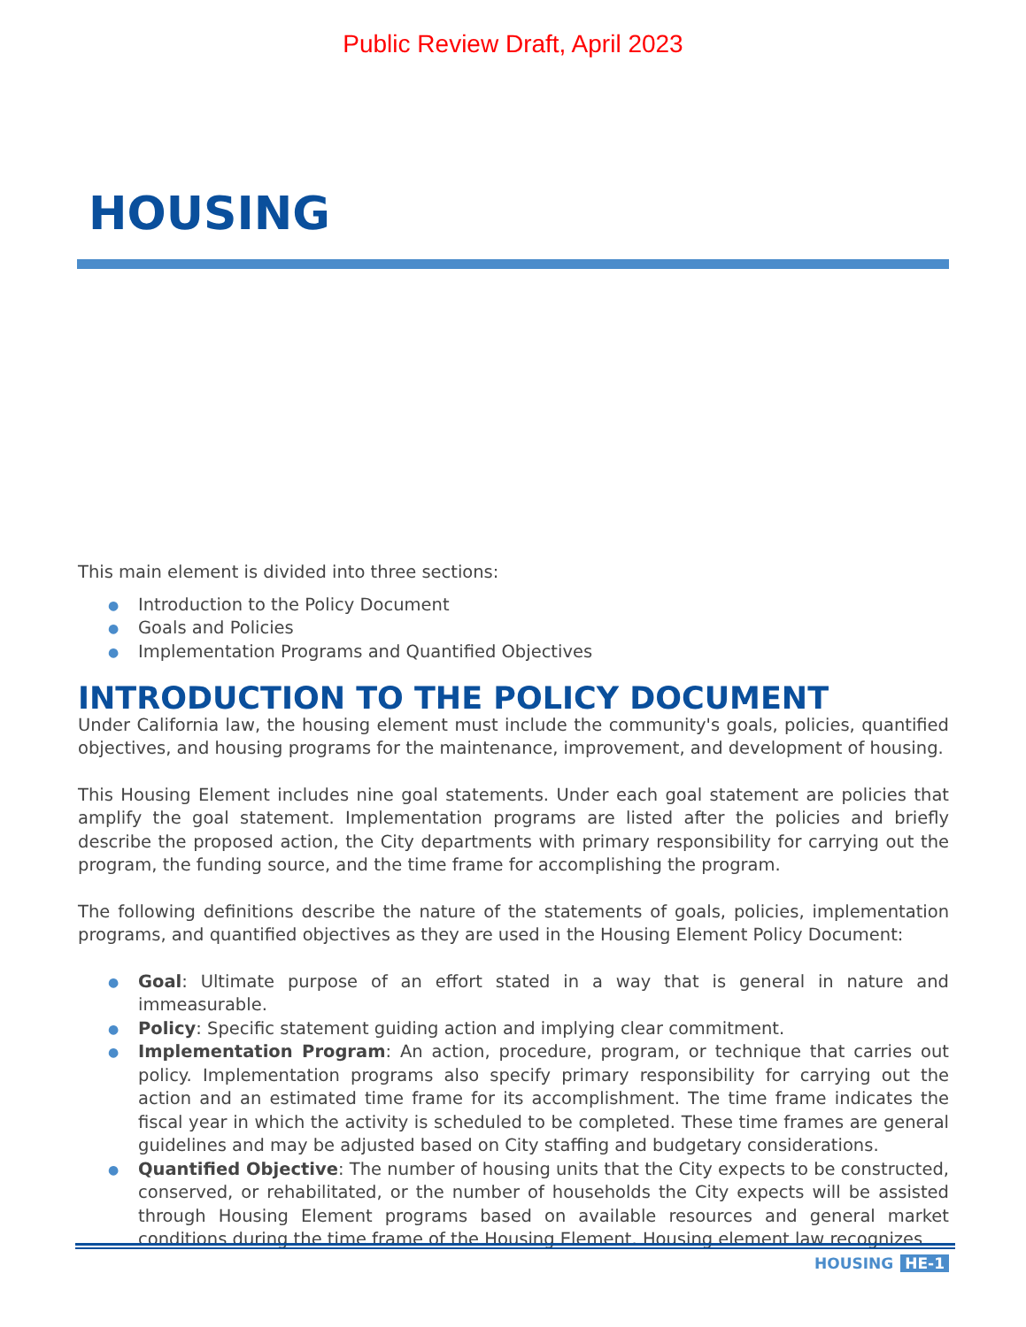Public Review Draft, April 2023
HOUSING
This main element is divided into three sections:
● Introduction to the Policy Document
● Goals and Policies
● Implementation Programs and Quantified Objectives
INTRODUCTION TO THE POLICY DOCUMENT
Under California law, the housing element must include the community's goals, policies, quantified objectives, and housing programs for the maintenance, improvement, and development of housing.
This Housing Element includes nine goal statements. Under each goal statement are policies that amplify the goal statement. Implementation programs are listed after the policies and briefly describe the proposed action, the City departments with primary responsibility for carrying out the program, the funding source, and the time frame for accomplishing the program.
The following definitions describe the nature of the statements of goals, policies, implementation programs, and quantified objectives as they are used in the Housing Element Policy Document:
● Goal: Ultimate purpose of an effort stated in a way that is general in nature and immeasurable.
● Policy: Specific statement guiding action and implying clear commitment.
● Implementation Program: An action, procedure, program, or technique that carries out policy. Implementation programs also specify primary responsibility for carrying out the action and an estimated time frame for its accomplishment. The time frame indicates the fiscal year in which the activity is scheduled to be completed. These time frames are general guidelines and may be adjusted based on City staffing and budgetary considerations.
● Quantified Objective: The number of housing units that the City expects to be constructed, conserved, or rehabilitated, or the number of households the City expects will be assisted through Housing Element programs based on available resources and general market conditions during the time frame of the Housing Element. Housing element law recognizes
HOUSING HE-1